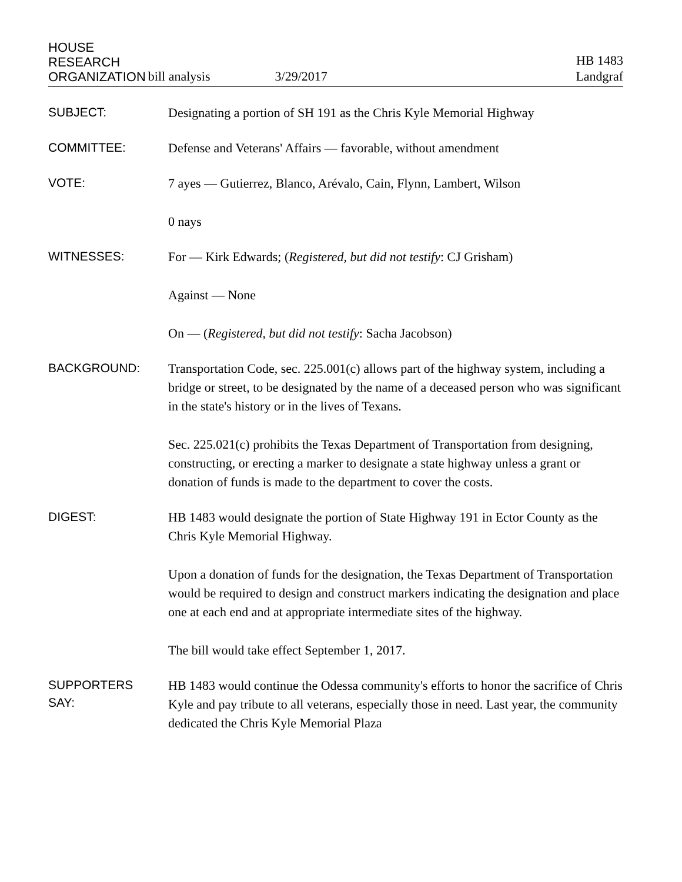HOUSE
RESEARCH
ORGANIZATION
bill analysis 3/29/2017
HB 1483
Landgraf
SUBJECT:
Designating a portion of SH 191 as the Chris Kyle Memorial Highway
COMMITTEE:
Defense and Veterans' Affairs — favorable, without amendment
VOTE:
7 ayes — Gutierrez, Blanco, Arévalo, Cain, Flynn, Lambert, Wilson
0 nays
WITNESSES:
For — Kirk Edwards; (Registered, but did not testify: CJ Grisham)
Against — None
On — (Registered, but did not testify: Sacha Jacobson)
BACKGROUND:
Transportation Code, sec. 225.001(c) allows part of the highway system, including a bridge or street, to be designated by the name of a deceased person who was significant in the state's history or in the lives of Texans.
Sec. 225.021(c) prohibits the Texas Department of Transportation from designing, constructing, or erecting a marker to designate a state highway unless a grant or donation of funds is made to the department to cover the costs.
DIGEST:
HB 1483 would designate the portion of State Highway 191 in Ector County as the Chris Kyle Memorial Highway.
Upon a donation of funds for the designation, the Texas Department of Transportation would be required to design and construct markers indicating the designation and place one at each end and at appropriate intermediate sites of the highway.
The bill would take effect September 1, 2017.
SUPPORTERS
SAY:
HB 1483 would continue the Odessa community's efforts to honor the sacrifice of Chris Kyle and pay tribute to all veterans, especially those in need. Last year, the community dedicated the Chris Kyle Memorial Plaza